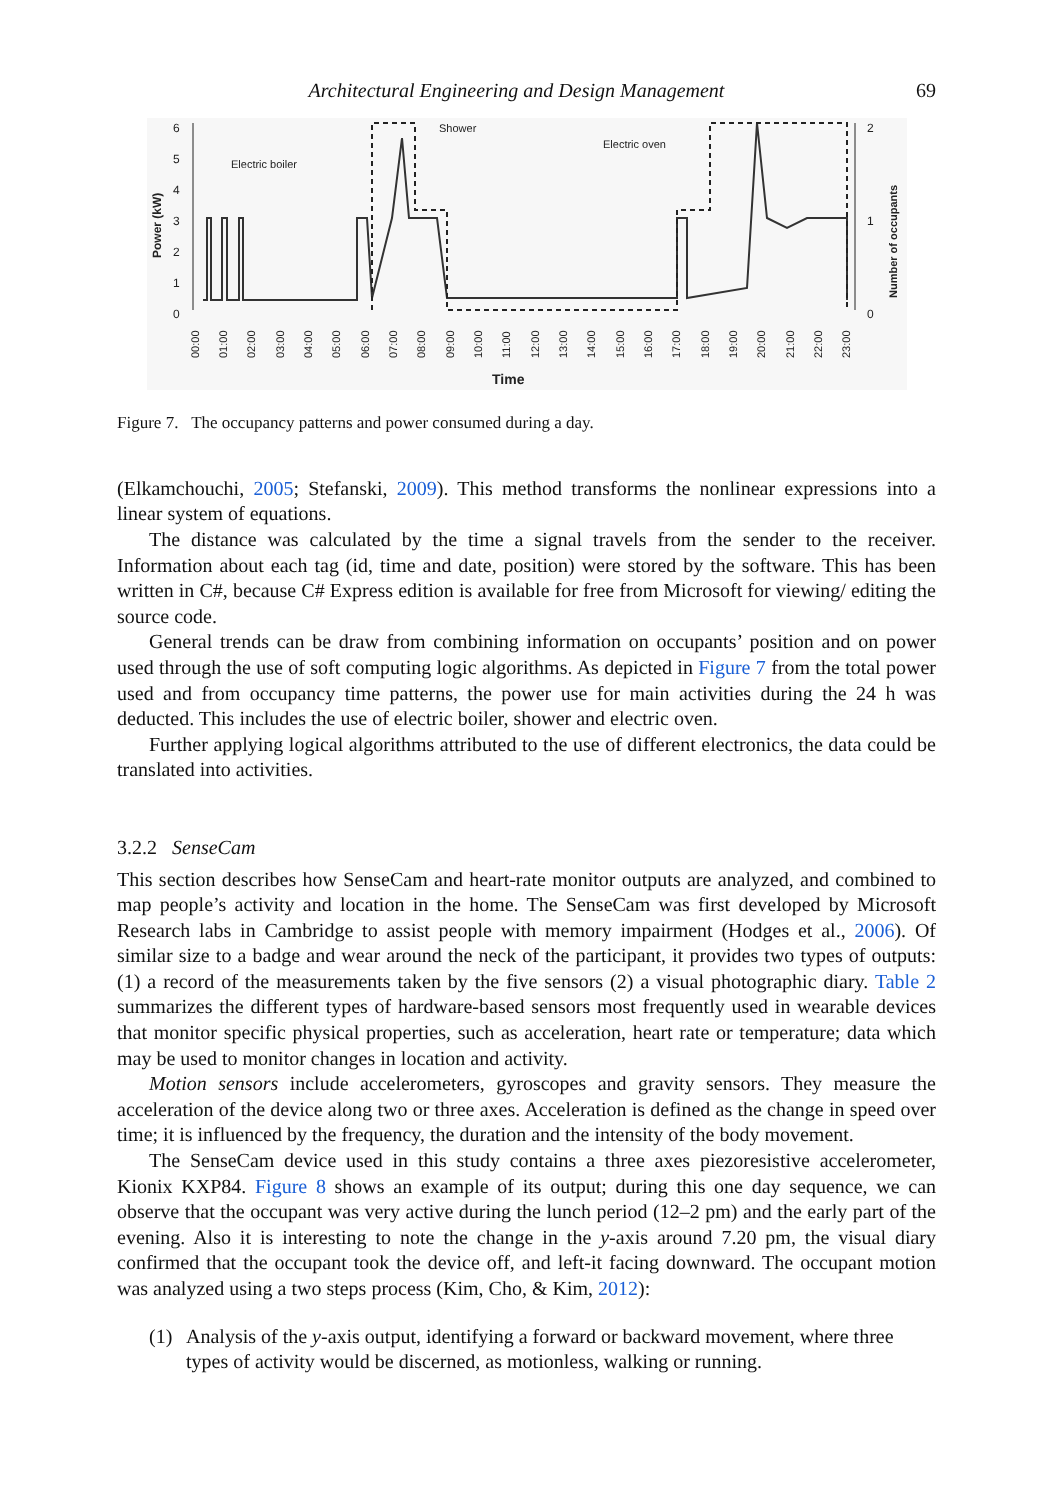Architectural Engineering and Design Management 69
6
5
4
3
2
1
0
2
1
0
Electric boiler
Shower
Electric oven
Time
Power (kW)
Number of occupants
00:00
01:00
02:00
03:00
04:00
05:00
06:00
07:00
08:00
09:00
10:00
11:00
12:00
13:00
14:00
15:00
16:00
17:00
18:00
19:00
20:00
21:00
22:00
23:00
Figure 7. The occupancy patterns and power consumed during a day.
(Elkamchouchi, 2005; Stefanski, 2009). This method transforms the nonlinear expressions into a linear system of equations.
The distance was calculated by the time a signal travels from the sender to the receiver. Information about each tag (id, time and date, position) were stored by the software. This has been written in C#, because C# Express edition is available for free from Microsoft for viewing/ editing the source code.
General trends can be draw from combining information on occupants’ position and on power used through the use of soft computing logic algorithms. As depicted in Figure 7 from the total power used and from occupancy time patterns, the power use for main activities during the 24 h was deducted. This includes the use of electric boiler, shower and electric oven.
Further applying logical algorithms attributed to the use of different electronics, the data could be translated into activities.
3.2.2 SenseCam
This section describes how SenseCam and heart-rate monitor outputs are analyzed, and combined to map people’s activity and location in the home. The SenseCam was first developed by Microsoft Research labs in Cambridge to assist people with memory impairment (Hodges et al., 2006). Of similar size to a badge and wear around the neck of the participant, it provides two types of outputs: (1) a record of the measurements taken by the five sensors (2) a visual photographic diary. Table 2 summarizes the different types of hardware-based sensors most frequently used in wearable devices that monitor specific physical properties, such as acceleration, heart rate or temperature; data which may be used to monitor changes in location and activity.
Motion sensors include accelerometers, gyroscopes and gravity sensors. They measure the acceleration of the device along two or three axes. Acceleration is defined as the change in speed over time; it is influenced by the frequency, the duration and the intensity of the body movement.
The SenseCam device used in this study contains a three axes piezoresistive accelerometer, Kionix KXP84. Figure 8 shows an example of its output; during this one day sequence, we can observe that the occupant was very active during the lunch period (12–2 pm) and the early part of the evening. Also it is interesting to note the change in the y-axis around 7.20 pm, the visual diary confirmed that the occupant took the device off, and left-it facing downward. The occupant motion was analyzed using a two steps process (Kim, Cho, & Kim, 2012):
(1) Analysis of the y-axis output, identifying a forward or backward movement, where three types of activity would be discerned, as motionless, walking or running.